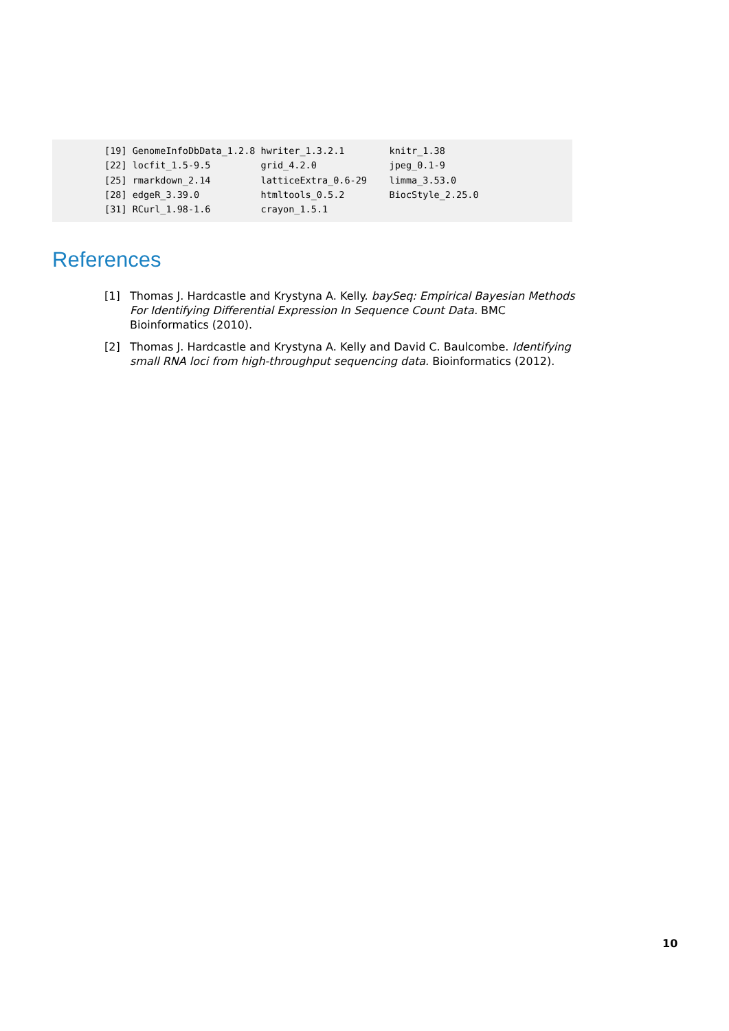[19] GenomeInfoDbData_1.2.8 hwriter_1.3.2.1        knitr_1.38
[22] locfit_1.5-9.5         grid_4.2.0             jpeg_0.1-9
[25] rmarkdown_2.14         latticeExtra_0.6-29    limma_3.53.0
[28] edgeR_3.39.0           htmltools_0.5.2        BiocStyle_2.25.0
[31] RCurl_1.98-1.6         crayon_1.5.1
References
[1] Thomas J. Hardcastle and Krystyna A. Kelly. baySeq: Empirical Bayesian Methods For Identifying Differential Expression In Sequence Count Data. BMC Bioinformatics (2010).
[2] Thomas J. Hardcastle and Krystyna A. Kelly and David C. Baulcombe. Identifying small RNA loci from high-throughput sequencing data. Bioinformatics (2012).
10